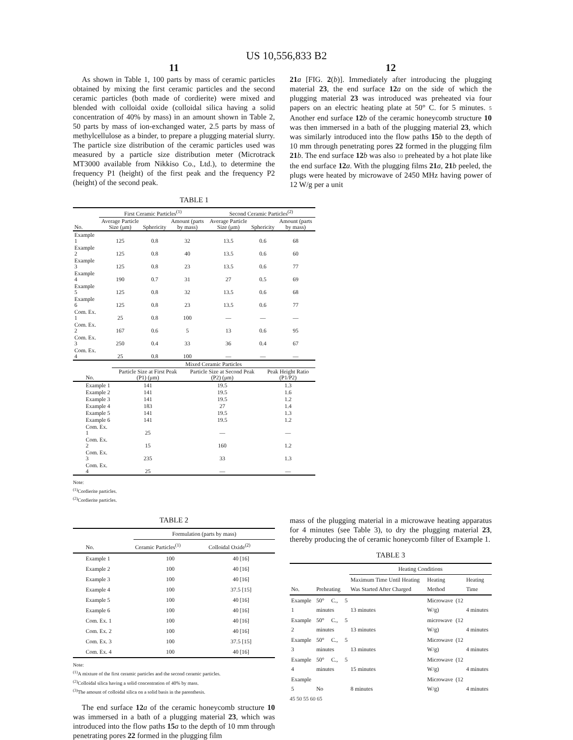US 10,556,833 B2
11
As shown in Table 1, 100 parts by mass of ceramic particles obtained by mixing the first ceramic particles and the second ceramic particles (both made of cordierite) were mixed and blended with colloidal oxide (colloidal silica having a solid concentration of 40% by mass) in an amount shown in Table 2, 50 parts by mass of ion-exchanged water, 2.5 parts by mass of methylcellulose as a binder, to prepare a plugging material slurry. The particle size distribution of the ceramic particles used was measured by a particle size distribution meter (Microtrack MT3000 available from Nikkiso Co., Ltd.), to determine the frequency P1 (height) of the first peak and the frequency P2 (height) of the second peak.
12
21 a [FIG. 2(b)]. Immediately after introducing the plugging material 23, the end surface 12 a on the side of which the plugging material 23 was introduced was preheated via four papers on an electric heating plate at 50° C. for 5 minutes. 5 Another end surface 12 b of the ceramic honeycomb structure 10 was then immersed in a bath of the plugging material 23, which was similarly introduced into the flow paths 15 b to the depth of 10 mm through penetrating pores 22 formed in the plugging film 21 b. The end surface 12 b was also 10 preheated by a hot plate like the end surface 12 a. With the plugging films 21 a, 21 b peeled, the plugs were heated by microwave of 2450 MHz having power of 12 W/g per a unit
TABLE 1
| | First Ceramic Particles<sup>(1)</sup> | | | Second Ceramic Particles<sup>(2)</sup> | | |
| --- | --- | --- | --- | --- | --- | --- |
| No. | Average Particle Size (μm) | Sphericity | Amount (parts by mass) | Average Particle Size (μm) | Sphericity | Amount (parts by mass) |
| Example 1 | 125 | 0.8 | 32 | 13.5 | 0.6 | 68 |
| Example 2 | 125 | 0.8 | 40 | 13.5 | 0.6 | 60 |
| Example 3 | 125 | 0.8 | 23 | 13.5 | 0.6 | 77 |
| Example 4 | 190 | 0.7 | 31 | 27 | 0.5 | 69 |
| Example 5 | 125 | 0.8 | 32 | 13.5 | 0.6 | 68 |
| Example 6 | 125 | 0.8 | 23 | 13.5 | 0.6 | 77 |
| Com. Ex. 1 | 25 | 0.8 | 100 | — | — | — |
| Com. Ex. 2 | 167 | 0.6 | 5 | 13 | 0.6 | 95 |
| Com. Ex. 3 | 250 | 0.4 | 33 | 36 | 0.4 | 67 |
| Com. Ex. 4 | 25 | 0.8 | 100 | — | — | — |
| | Mixed Ceramic Particles | | |
| --- | --- | --- | --- |
| No. | Particle Size at First Peak (P1) (μm) | Particle Size at Second Peak (P2) (μm) | Peak Height Ratio (P1/P2) |
| Example 1 | 141 | 19.5 | 1.3 |
| Example 2 | 141 | 19.5 | 1.6 |
| Example 3 | 141 | 19.5 | 1.2 |
| Example 4 | 183 | 27 | 1.4 |
| Example 5 | 141 | 19.5 | 1.3 |
| Example 6 | 141 | 19.5 | 1.2 |
| Com. Ex. 1 | 25 | — | — |
| Com. Ex. 2 | 15 | 160 | 1.2 |
| Com. Ex. 3 | 235 | 33 | 1.3 |
| Com. Ex. 4 | 25 | — | — |
Note:
<sup>(1)</sup> Cordierite particles.
<sup>(2)</sup> Cordierite particles.
TABLE 2
| | Formulation (parts by mass) | |
| --- | --- | --- |
| No. | Ceramic Particles<sup>(1)</sup> | Colloidal Oxide<sup>(2)</sup> |
| Example 1 | 100 | 40 [16] |
| Example 2 | 100 | 40 [16] |
| Example 3 | 100 | 40 [16] |
| Example 4 | 100 | 37.5 [15] |
| Example 5 | 100 | 40 [16] |
| Example 6 | 100 | 40 [16] |
| Com. Ex. 1 | 100 | 40 [16] |
| Com. Ex. 2 | 100 | 40 [16] |
| Com. Ex. 3 | 100 | 37.5 [15] |
| Com. Ex. 4 | 100 | 40 [16] |
Note:
<sup>(1)</sup> A mixture of the first ceramic particles and the second ceramic particles.
<sup>(2)</sup> Colloidal silica having a solid concentration of 40% by mass.
<sup>(3)</sup> The amount of colloidal silica on a solid basis in the parenthesis.
The end surface 12 a of the ceramic honeycomb structure 10 was immersed in a bath of a plugging material 23, which was introduced into the flow paths 15 a to the depth of 10 mm through penetrating pores 22 formed in the plugging film
mass of the plugging material in a microwave heating apparatus for 4 minutes (see Table 3), to dry the plugging material 23, thereby producing the of ceramic honeycomb filter of Example 1.
TABLE 3
| | | Heating Conditions | | |
| --- | --- | --- | --- | --- |
| No. | Preheating | Maximum Time Until Heating Was Started After Charged | Heating Method | Heating Time |
| Example 1 | 50° C., 5 minutes | 13 minutes | Microwave (12 W/g) | 4 minutes |
| Example 2 | 50° C., 5 minutes | 13 minutes | microwave (12 W/g) | 4 minutes |
| Example 3 | 50° C., 5 minutes | 13 minutes | Microwave (12 W/g) | 4 minutes |
| Example 4 | 50° C., 5 minutes | 15 minutes | Microwave (12 W/g) | 4 minutes |
| Example 5 | No | 8 minutes | Microwave (12 W/g) | 4 minutes |
45 50 55 60 65